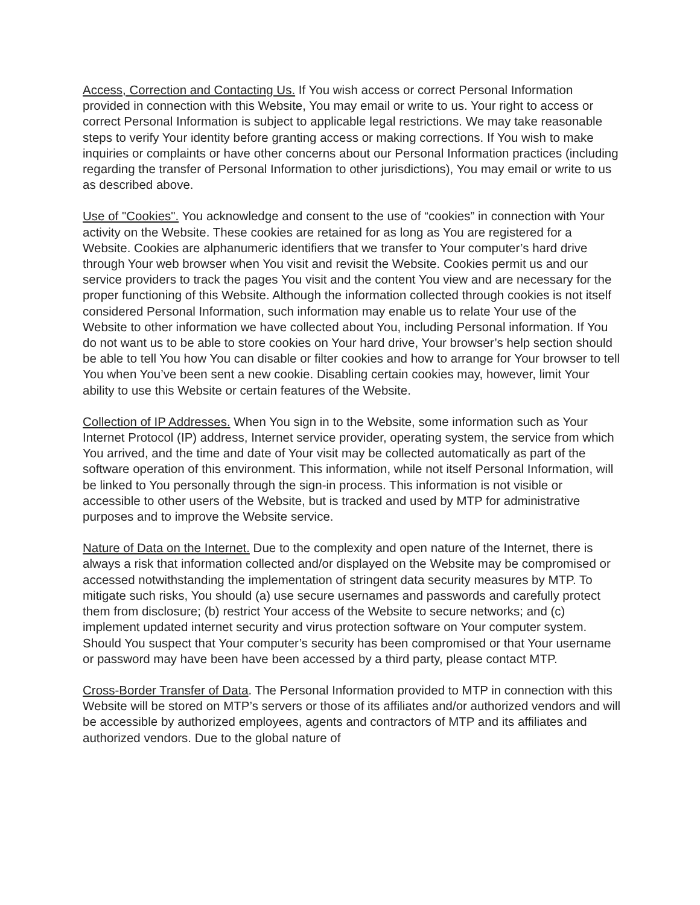Access, Correction and Contacting Us. If You wish access or correct Personal Information provided in connection with this Website, You may email or write to us. Your right to access or correct Personal Information is subject to applicable legal restrictions. We may take reasonable steps to verify Your identity before granting access or making corrections. If You wish to make inquiries or complaints or have other concerns about our Personal Information practices (including regarding the transfer of Personal Information to other jurisdictions), You may email or write to us as described above.
Use of "Cookies". You acknowledge and consent to the use of “cookies” in connection with Your activity on the Website. These cookies are retained for as long as You are registered for a Website. Cookies are alphanumeric identifiers that we transfer to Your computer’s hard drive through Your web browser when You visit and revisit the Website. Cookies permit us and our service providers to track the pages You visit and the content You view and are necessary for the proper functioning of this Website. Although the information collected through cookies is not itself considered Personal Information, such information may enable us to relate Your use of the Website to other information we have collected about You, including Personal information. If You do not want us to be able to store cookies on Your hard drive, Your browser’s help section should be able to tell You how You can disable or filter cookies and how to arrange for Your browser to tell You when You’ve been sent a new cookie. Disabling certain cookies may, however, limit Your ability to use this Website or certain features of the Website.
Collection of IP Addresses. When You sign in to the Website, some information such as Your Internet Protocol (IP) address, Internet service provider, operating system, the service from which You arrived, and the time and date of Your visit may be collected automatically as part of the software operation of this environment. This information, while not itself Personal Information, will be linked to You personally through the sign-in process. This information is not visible or accessible to other users of the Website, but is tracked and used by MTP for administrative purposes and to improve the Website service.
Nature of Data on the Internet. Due to the complexity and open nature of the Internet, there is always a risk that information collected and/or displayed on the Website may be compromised or accessed notwithstanding the implementation of stringent data security measures by MTP. To mitigate such risks, You should (a) use secure usernames and passwords and carefully protect them from disclosure; (b) restrict Your access of the Website to secure networks; and (c) implement updated internet security and virus protection software on Your computer system. Should You suspect that Your computer’s security has been compromised or that Your username or password may have been have been accessed by a third party, please contact MTP.
Cross-Border Transfer of Data. The Personal Information provided to MTP in connection with this Website will be stored on MTP’s servers or those of its affiliates and/or authorized vendors and will be accessible by authorized employees, agents and contractors of MTP and its affiliates and authorized vendors. Due to the global nature of